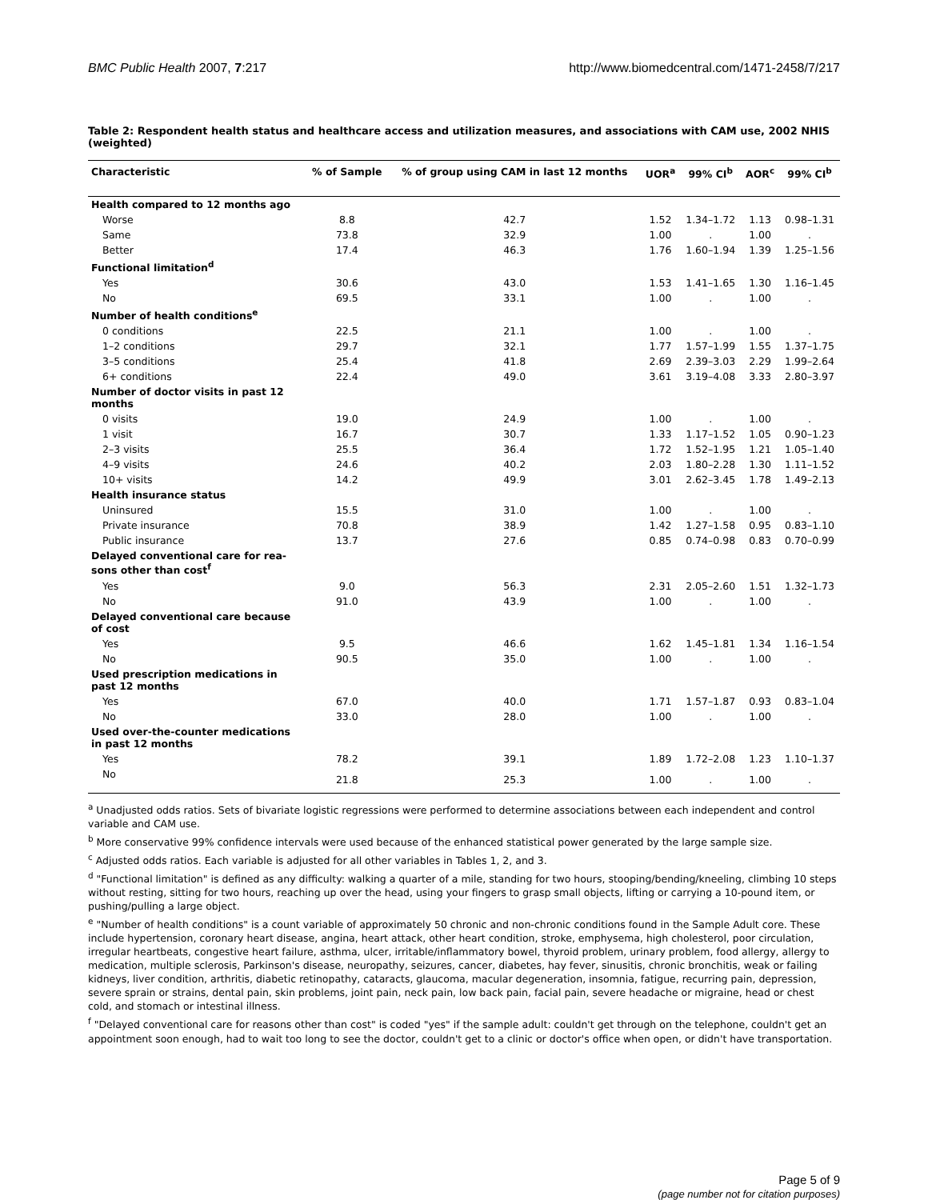BMC Public Health 2007, 7:217 http://www.biomedcentral.com/1471-2458/7/217
Table 2: Respondent health status and healthcare access and utilization measures, and associations with CAM use, 2002 NHIS (weighted)
| Characteristic | % of Sample | % of group using CAM in last 12 months | UOR<sup>a</sup> | 99% CI<sup>b</sup> | AOR<sup>c</sup> | 99% CI<sup>b</sup> |
| --- | --- | --- | --- | --- | --- | --- |
| Health compared to 12 months ago | | | | | | |
| Worse | 8.8 | 42.7 | 1.52 | 1.34–1.72 | 1.13 | 0.98–1.31 |
| Same | 73.8 | 32.9 | 1.00 | . | 1.00 | . |
| Better | 17.4 | 46.3 | 1.76 | 1.60–1.94 | 1.39 | 1.25–1.56 |
| Functional limitation<sup>d</sup> | | | | | | |
| Yes | 30.6 | 43.0 | 1.53 | 1.41–1.65 | 1.30 | 1.16–1.45 |
| No | 69.5 | 33.1 | 1.00 | . | 1.00 | . |
| Number of health conditions<sup>e</sup> | | | | | | |
| 0 conditions | 22.5 | 21.1 | 1.00 | . | 1.00 | . |
| 1–2 conditions | 29.7 | 32.1 | 1.77 | 1.57–1.99 | 1.55 | 1.37–1.75 |
| 3–5 conditions | 25.4 | 41.8 | 2.69 | 2.39–3.03 | 2.29 | 1.99–2.64 |
| 6+ conditions | 22.4 | 49.0 | 3.61 | 3.19–4.08 | 3.33 | 2.80–3.97 |
| Number of doctor visits in past 12 months | | | | | | |
| 0 visits | 19.0 | 24.9 | 1.00 | . | 1.00 | . |
| 1 visit | 16.7 | 30.7 | 1.33 | 1.17–1.52 | 1.05 | 0.90–1.23 |
| 2–3 visits | 25.5 | 36.4 | 1.72 | 1.52–1.95 | 1.21 | 1.05–1.40 |
| 4–9 visits | 24.6 | 40.2 | 2.03 | 1.80–2.28 | 1.30 | 1.11–1.52 |
| 10+ visits | 14.2 | 49.9 | 3.01 | 2.62–3.45 | 1.78 | 1.49–2.13 |
| Health insurance status | | | | | | |
| Uninsured | 15.5 | 31.0 | 1.00 | . | 1.00 | . |
| Private insurance | 70.8 | 38.9 | 1.42 | 1.27–1.58 | 0.95 | 0.83–1.10 |
| Public insurance | 13.7 | 27.6 | 0.85 | 0.74–0.98 | 0.83 | 0.70–0.99 |
| Delayed conventional care for rea- sons other than cost<sup>f</sup> | | | | | | |
| Yes | 9.0 | 56.3 | 2.31 | 2.05–2.60 | 1.51 | 1.32–1.73 |
| No | 91.0 | 43.9 | 1.00 | . | 1.00 | . |
| Delayed conventional care because of cost | | | | | | |
| Yes | 9.5 | 46.6 | 1.62 | 1.45–1.81 | 1.34 | 1.16–1.54 |
| No | 90.5 | 35.0 | 1.00 | . | 1.00 | . |
| Used prescription medications in past 12 months | | | | | | |
| Yes | 67.0 | 40.0 | 1.71 | 1.57–1.87 | 0.93 | 0.83–1.04 |
| No | 33.0 | 28.0 | 1.00 | . | 1.00 | . |
| Used over-the-counter medications in past 12 months | | | | | | |
| Yes | 78.2 | 39.1 | 1.89 | 1.72–2.08 | 1.23 | 1.10–1.37 |
| No | 21.8 | 25.3 | 1.00 | . | 1.00 | . |
<sup>a</sup> Unadjusted odds ratios. Sets of bivariate logistic regressions were performed to determine associations between each independent and control variable and CAM use.
<sup>b</sup> More conservative 99% confidence intervals were used because of the enhanced statistical power generated by the large sample size.
<sup>c</sup> Adjusted odds ratios. Each variable is adjusted for all other variables in Tables 1, 2, and 3.
<sup>d</sup> "Functional limitation" is defined as any difficulty: walking a quarter of a mile, standing for two hours, stooping/bending/kneeling, climbing 10 steps without resting, sitting for two hours, reaching up over the head, using your fingers to grasp small objects, lifting or carrying a 10-pound item, or pushing/pulling a large object.
<sup>e</sup> "Number of health conditions" is a count variable of approximately 50 chronic and non-chronic conditions found in the Sample Adult core. These include hypertension, coronary heart disease, angina, heart attack, other heart condition, stroke, emphysema, high cholesterol, poor circulation, irregular heartbeats, congestive heart failure, asthma, ulcer, irritable/inflammatory bowel, thyroid problem, urinary problem, food allergy, allergy to medication, multiple sclerosis, Parkinson's disease, neuropathy, seizures, cancer, diabetes, hay fever, sinusitis, chronic bronchitis, weak or failing kidneys, liver condition, arthritis, diabetic retinopathy, cataracts, glaucoma, macular degeneration, insomnia, fatigue, recurring pain, depression, severe sprain or strains, dental pain, skin problems, joint pain, neck pain, low back pain, facial pain, severe headache or migraine, head or chest cold, and stomach or intestinal illness.
<sup>f</sup> "Delayed conventional care for reasons other than cost" is coded "yes" if the sample adult: couldn't get through on the telephone, couldn't get an appointment soon enough, had to wait too long to see the doctor, couldn't get to a clinic or doctor's office when open, or didn't have transportation.
Page 5 of 9
(page number not for citation purposes)